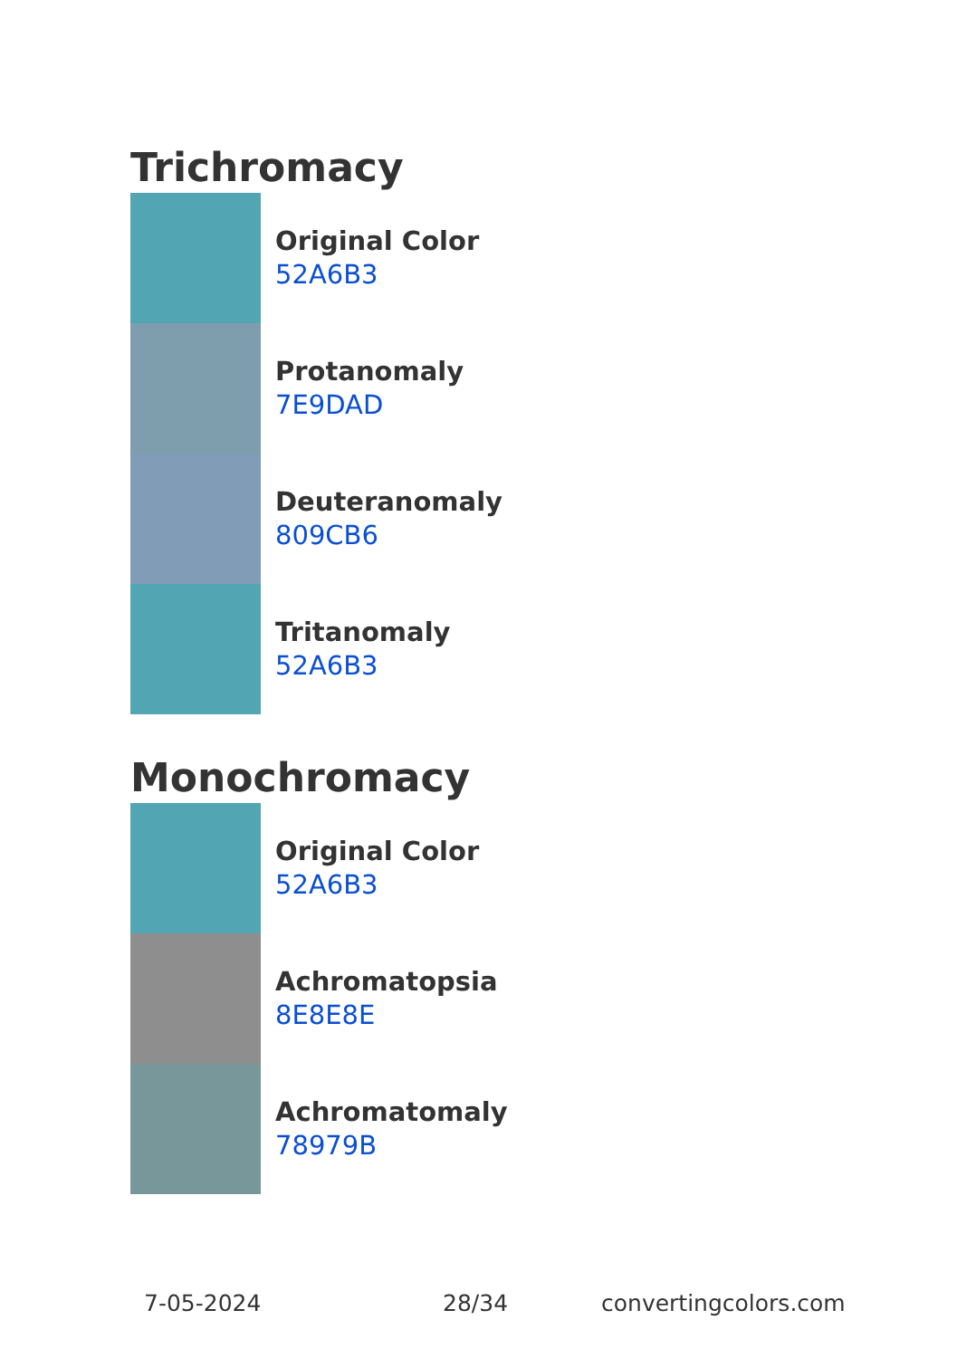Trichromacy
Original Color
52A6B3
Protanomaly
7E9DAD
Deuteranomaly
809CB6
Tritanomaly
52A6B3
Monochromacy
Original Color
52A6B3
Achromatopsia
8E8E8E
Achromatomaly
78979B
7-05-2024 28/34 convertingcolors.com